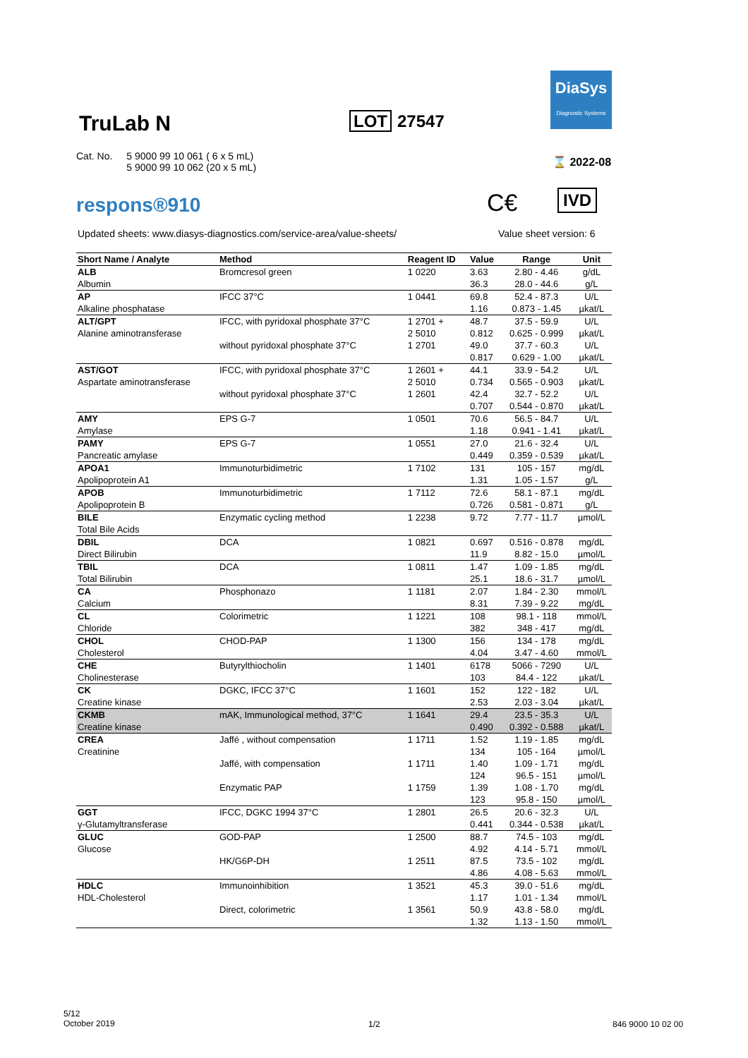DiaSys
Diagnostic Systems
TruLab N LOT 27547
Cat. No. 5 9000 99 10 061 ( 6 x 5 mL)
5 9000 99 10 062 (20 x 5 mL)
⌛ 2022-08
respons®910 C€ IVD
Updated sheets: www.diasys-diagnostics.com/service-area/value-sheets/
Value sheet version: 6
| Short Name / Analyte | Method | Reagent ID | Value | Range | Unit |
| --- | --- | --- | --- | --- | --- |
| ALB | Bromcresol green | 1 0220 | 3.63 | 2.80 - 4.46 | g/dL |
| Albumin | | | 36.3 | 28.0 - 44.6 | g/L |
| AP | IFCC 37°C | 1 0441 | 69.8 | 52.4 - 87.3 | U/L |
| Alkaline phosphatase | | | 1.16 | 0.873 - 1.45 | µkat/L |
| ALT/GPT | IFCC, with pyridoxal phosphate 37°C | 1 2701 + | 48.7 | 37.5 - 59.9 | U/L |
| Alanine aminotransferase | | 2 5010 | 0.812 | 0.625 - 0.999 | µkat/L |
| | without pyridoxal phosphate 37°C | 1 2701 | 49.0 | 37.7 - 60.3 | U/L |
| | | | 0.817 | 0.629 - 1.00 | µkat/L |
| AST/GOT | IFCC, with pyridoxal phosphate 37°C | 1 2601 + | 44.1 | 33.9 - 54.2 | U/L |
| Aspartate aminotransferase | | 2 5010 | 0.734 | 0.565 - 0.903 | µkat/L |
| | without pyridoxal phosphate 37°C | 1 2601 | 42.4 | 32.7 - 52.2 | U/L |
| | | | 0.707 | 0.544 - 0.870 | µkat/L |
| AMY | EPS G-7 | 1 0501 | 70.6 | 56.5 - 84.7 | U/L |
| Amylase | | | 1.18 | 0.941 - 1.41 | µkat/L |
| PAMY | EPS G-7 | 1 0551 | 27.0 | 21.6 - 32.4 | U/L |
| Pancreatic amylase | | | 0.449 | 0.359 - 0.539 | µkat/L |
| APOA1 | Immunoturbidimetric | 1 7102 | 131 | 105 - 157 | mg/dL |
| Apolipoprotein A1 | | | 1.31 | 1.05 - 1.57 | g/L |
| APOB | Immunoturbidimetric | 1 7112 | 72.6 | 58.1 - 87.1 | mg/dL |
| Apolipoprotein B | | | 0.726 | 0.581 - 0.871 | g/L |
| BILE | Enzymatic cycling method | 1 2238 | 9.72 | 7.77 - 11.7 | µmol/L |
| Total Bile Acids | | | | | |
| DBIL | DCA | 1 0821 | 0.697 | 0.516 - 0.878 | mg/dL |
| Direct Bilirubin | | | 11.9 | 8.82 - 15.0 | µmol/L |
| TBIL | DCA | 1 0811 | 1.47 | 1.09 - 1.85 | mg/dL |
| Total Bilirubin | | | 25.1 | 18.6 - 31.7 | µmol/L |
| CA | Phosphonazo | 1 1181 | 2.07 | 1.84 - 2.30 | mmol/L |
| Calcium | | | 8.31 | 7.39 - 9.22 | mg/dL |
| CL | Colorimetric | 1 1221 | 108 | 98.1 - 118 | mmol/L |
| Chloride | | | 382 | 348 - 417 | mg/dL |
| CHOL | CHOD-PAP | 1 1300 | 156 | 134 - 178 | mg/dL |
| Cholesterol | | | 4.04 | 3.47 - 4.60 | mmol/L |
| CHE | Butyrylthiocholin | 1 1401 | 6178 | 5066 - 7290 | U/L |
| Cholinesterase | | | 103 | 84.4 - 122 | µkat/L |
| CK | DGKC, IFCC 37°C | 1 1601 | 152 | 122 - 182 | U/L |
| Creatine kinase | | | 2.53 | 2.03 - 3.04 | µkat/L |
| CKMB | mAK, Immunological method, 37°C | 1 1641 | 29.4 | 23.5 - 35.3 | U/L |
| Creatine kinase | | | 0.490 | 0.392 - 0.588 | µkat/L |
| CREA | Jaffé , without compensation | 1 1711 | 1.52 | 1.19 - 1.85 | mg/dL |
| Creatinine | | | 134 | 105 - 164 | µmol/L |
| | Jaffé, with compensation | 1 1711 | 1.40 | 1.09 - 1.71 | mg/dL |
| | | | 124 | 96.5 - 151 | µmol/L |
| | Enzymatic PAP | 1 1759 | 1.39 | 1.08 - 1.70 | mg/dL |
| | | | 123 | 95.8 - 150 | µmol/L |
| GGT | IFCC, DGKC 1994 37°C | 1 2801 | 26.5 | 20.6 - 32.3 | U/L |
| γ-Glutamyltransferase | | | 0.441 | 0.344 - 0.538 | µkat/L |
| GLUC | GOD-PAP | 1 2500 | 88.7 | 74.5 - 103 | mg/dL |
| Glucose | | | 4.92 | 4.14 - 5.71 | mmol/L |
| | HK/G6P-DH | 1 2511 | 87.5 | 73.5 - 102 | mg/dL |
| | | | 4.86 | 4.08 - 5.63 | mmol/L |
| HDLC | Immunoinhibition | 1 3521 | 45.3 | 39.0 - 51.6 | mg/dL |
| HDL-Cholesterol | | | 1.17 | 1.01 - 1.34 | mmol/L |
| | Direct, colorimetric | 1 3561 | 50.9 | 43.8 - 58.0 | mg/dL |
| | | | 1.32 | 1.13 - 1.50 | mmol/L |
5/12
October 2019
1/2 846 9000 10 02 00